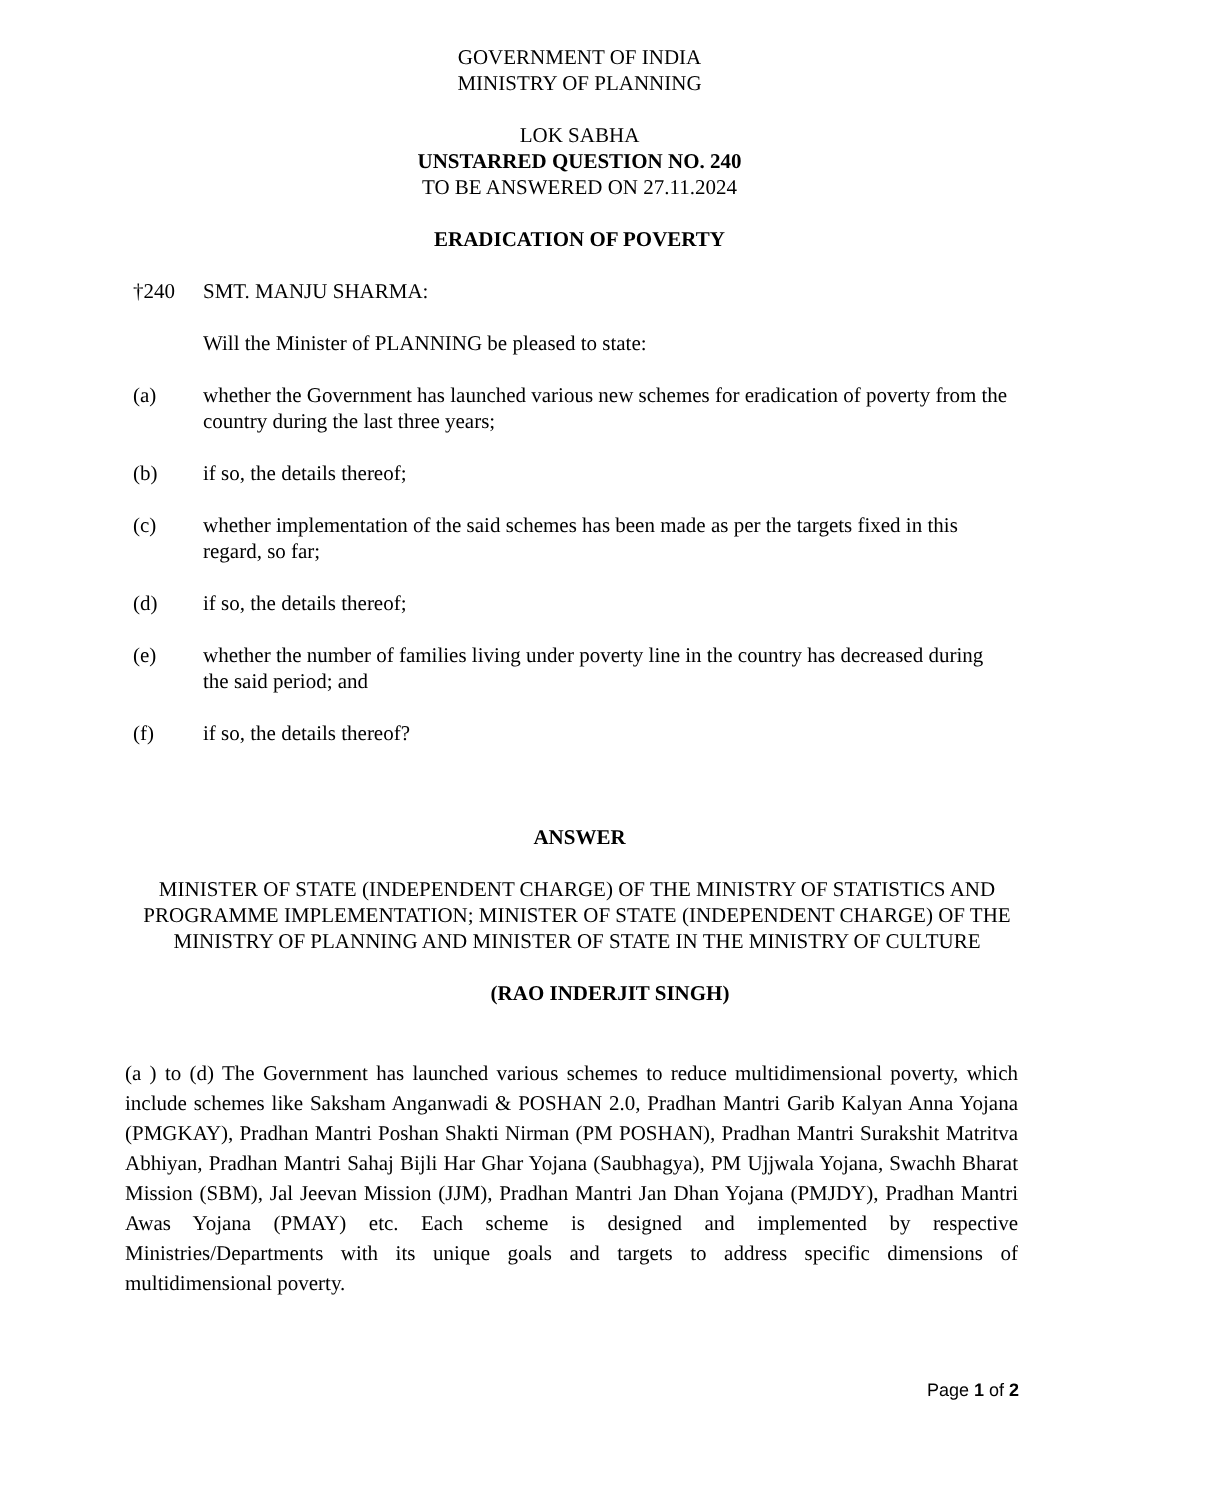GOVERNMENT OF INDIA
MINISTRY OF PLANNING
LOK SABHA
UNSTARRED QUESTION NO. 240
TO BE ANSWERED ON 27.11.2024
ERADICATION OF POVERTY
†240 SMT. MANJU SHARMA:
Will the Minister of PLANNING be pleased to state:
(a) whether the Government has launched various new schemes for eradication of poverty from the country during the last three years;
(b) if so, the details thereof;
(c) whether implementation of the said schemes has been made as per the targets fixed in this regard, so far;
(d) if so, the details thereof;
(e) whether the number of families living under poverty line in the country has decreased during the said period; and
(f) if so, the details thereof?
ANSWER
MINISTER OF STATE (INDEPENDENT CHARGE) OF THE MINISTRY OF STATISTICS AND PROGRAMME IMPLEMENTATION; MINISTER OF STATE (INDEPENDENT CHARGE) OF THE MINISTRY OF PLANNING AND MINISTER OF STATE IN THE MINISTRY OF CULTURE
(RAO INDERJIT SINGH)
(a ) to (d) The Government has launched various schemes to reduce multidimensional poverty, which include schemes like Saksham Anganwadi & POSHAN 2.0, Pradhan Mantri Garib Kalyan Anna Yojana (PMGKAY), Pradhan Mantri Poshan Shakti Nirman (PM POSHAN), Pradhan Mantri Surakshit Matritva Abhiyan, Pradhan Mantri Sahaj Bijli Har Ghar Yojana (Saubhagya), PM Ujjwala Yojana, Swachh Bharat Mission (SBM), Jal Jeevan Mission (JJM), Pradhan Mantri Jan Dhan Yojana (PMJDY), Pradhan Mantri Awas Yojana (PMAY) etc. Each scheme is designed and implemented by respective Ministries/Departments with its unique goals and targets to address specific dimensions of multidimensional poverty.
Page 1 of 2